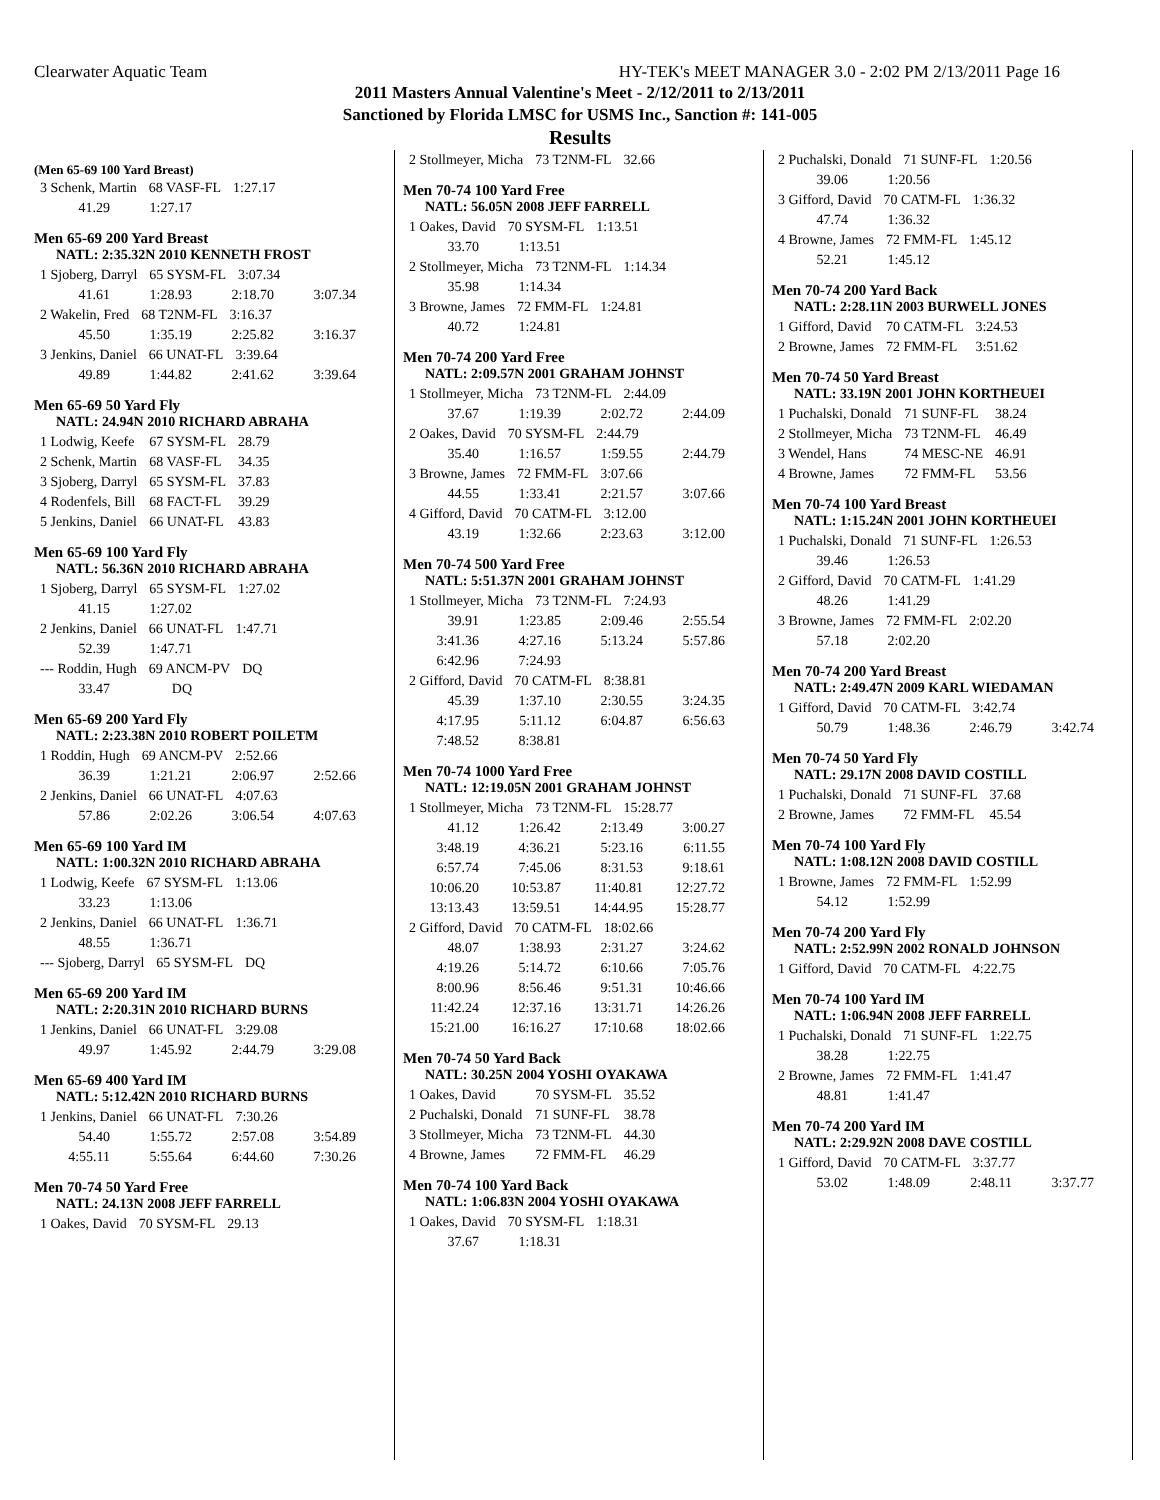Clearwater Aquatic Team HY-TEK's MEET MANAGER 3.0 - 2:02 PM 2/13/2011 Page 16
2011 Masters Annual Valentine's Meet - 2/12/2011 to 2/13/2011
Sanctioned by Florida LMSC for USMS Inc., Sanction #: 141-005
Results
(Men 65-69 100 Yard Breast)
| 3 Schenk, Martin | 68 VASF-FL | 1:27.17 |
| 41.29 | 1:27.17 |
Men 65-69 200 Yard Breast
NATL: 2:35.32N 2010 KENNETH FROST
| 1 Sjoberg, Darryl | 65 SYSM-FL | 3:07.34 |
| 41.61 | 1:28.93 | 2:18.70 | 3:07.34 |
| 2 Wakelin, Fred | 68 T2NM-FL | 3:16.37 |
| 45.50 | 1:35.19 | 2:25.82 | 3:16.37 |
| 3 Jenkins, Daniel | 66 UNAT-FL | 3:39.64 |
| 49.89 | 1:44.82 | 2:41.62 | 3:39.64 |
Men 65-69 50 Yard Fly
NATL: 24.94N 2010 RICHARD ABRAHA
| 1 Lodwig, Keefe | 67 SYSM-FL | 28.79 |
| 2 Schenk, Martin | 68 VASF-FL | 34.35 |
| 3 Sjoberg, Darryl | 65 SYSM-FL | 37.83 |
| 4 Rodenfels, Bill | 68 FACT-FL | 39.29 |
| 5 Jenkins, Daniel | 66 UNAT-FL | 43.83 |
Men 65-69 100 Yard Fly
NATL: 56.36N 2010 RICHARD ABRAHA
| 1 Sjoberg, Darryl | 65 SYSM-FL | 1:27.02 |
| 41.15 | 1:27.02 |
| 2 Jenkins, Daniel | 66 UNAT-FL | 1:47.71 |
| 52.39 | 1:47.71 |
| --- Roddin, Hugh | 69 ANCM-PV | DQ |
| 33.47 | DQ |
Men 65-69 200 Yard Fly
NATL: 2:23.38N 2010 ROBERT POILETM
| 1 Roddin, Hugh | 69 ANCM-PV | 2:52.66 |
| 36.39 | 1:21.21 | 2:06.97 | 2:52.66 |
| 2 Jenkins, Daniel | 66 UNAT-FL | 4:07.63 |
| 57.86 | 2:02.26 | 3:06.54 | 4:07.63 |
Men 65-69 100 Yard IM
NATL: 1:00.32N 2010 RICHARD ABRAHA
| 1 Lodwig, Keefe | 67 SYSM-FL | 1:13.06 |
| 33.23 | 1:13.06 |
| 2 Jenkins, Daniel | 66 UNAT-FL | 1:36.71 |
| 48.55 | 1:36.71 |
| --- Sjoberg, Darryl | 65 SYSM-FL | DQ |
Men 65-69 200 Yard IM
NATL: 2:20.31N 2010 RICHARD BURNS
| 1 Jenkins, Daniel | 66 UNAT-FL | 3:29.08 |
| 49.97 | 1:45.92 | 2:44.79 | 3:29.08 |
Men 65-69 400 Yard IM
NATL: 5:12.42N 2010 RICHARD BURNS
| 1 Jenkins, Daniel | 66 UNAT-FL | 7:30.26 |
| 54.40 | 1:55.72 | 2:57.08 | 3:54.89 |
| 4:55.11 | 5:55.64 | 6:44.60 | 7:30.26 |
Men 70-74 50 Yard Free
NATL: 24.13N 2008 JEFF FARRELL
| 1 Oakes, David | 70 SYSM-FL | 29.13 |
| 2 Stollmeyer, Micha | 73 T2NM-FL | 32.66 |
Men 70-74 100 Yard Free
NATL: 56.05N 2008 JEFF FARRELL
| 1 Oakes, David | 70 SYSM-FL | 1:13.51 |
| 33.70 | 1:13.51 |
| 2 Stollmeyer, Micha | 73 T2NM-FL | 1:14.34 |
| 35.98 | 1:14.34 |
| 3 Browne, James | 72 FMM-FL | 1:24.81 |
| 40.72 | 1:24.81 |
Men 70-74 200 Yard Free
NATL: 2:09.57N 2001 GRAHAM JOHNST
| 1 Stollmeyer, Micha | 73 T2NM-FL | 2:44.09 |
| 37.67 | 1:19.39 | 2:02.72 | 2:44.09 |
| 2 Oakes, David | 70 SYSM-FL | 2:44.79 |
| 35.40 | 1:16.57 | 1:59.55 | 2:44.79 |
| 3 Browne, James | 72 FMM-FL | 3:07.66 |
| 44.55 | 1:33.41 | 2:21.57 | 3:07.66 |
| 4 Gifford, David | 70 CATM-FL | 3:12.00 |
| 43.19 | 1:32.66 | 2:23.63 | 3:12.00 |
Men 70-74 500 Yard Free
NATL: 5:51.37N 2001 GRAHAM JOHNST
| 1 Stollmeyer, Micha | 73 T2NM-FL | 7:24.93 |
| 39.91 | 1:23.85 | 2:09.46 | 2:55.54 |
| 3:41.36 | 4:27.16 | 5:13.24 | 5:57.86 |
| 6:42.96 | 7:24.93 | | |
| 2 Gifford, David | 70 CATM-FL | 8:38.81 |
| 45.39 | 1:37.10 | 2:30.55 | 3:24.35 |
| 4:17.95 | 5:11.12 | 6:04.87 | 6:56.63 |
| 7:48.52 | 8:38.81 | | |
Men 70-74 1000 Yard Free
NATL: 12:19.05N 2001 GRAHAM JOHNST
| 1 Stollmeyer, Micha | 73 T2NM-FL | 15:28.77 |
| 41.12 | 1:26.42 | 2:13.49 | 3:00.27 |
| 3:48.19 | 4:36.21 | 5:23.16 | 6:11.55 |
| 6:57.74 | 7:45.06 | 8:31.53 | 9:18.61 |
| 10:06.20 | 10:53.87 | 11:40.81 | 12:27.72 |
| 13:13.43 | 13:59.51 | 14:44.95 | 15:28.77 |
| 2 Gifford, David | 70 CATM-FL | 18:02.66 |
| 48.07 | 1:38.93 | 2:31.27 | 3:24.62 |
| 4:19.26 | 5:14.72 | 6:10.66 | 7:05.76 |
| 8:00.96 | 8:56.46 | 9:51.31 | 10:46.66 |
| 11:42.24 | 12:37.16 | 13:31.71 | 14:26.26 |
| 15:21.00 | 16:16.27 | 17:10.68 | 18:02.66 |
Men 70-74 50 Yard Back
NATL: 30.25N 2004 YOSHI OYAKAWA
| 1 Oakes, David | 70 SYSM-FL | 35.52 |
| 2 Puchalski, Donald | 71 SUNF-FL | 38.78 |
| 3 Stollmeyer, Micha | 73 T2NM-FL | 44.30 |
| 4 Browne, James | 72 FMM-FL | 46.29 |
Men 70-74 100 Yard Back
NATL: 1:06.83N 2004 YOSHI OYAKAWA
| 1 Oakes, David | 70 SYSM-FL | 1:18.31 |
| 37.67 | 1:18.31 |
| 2 Puchalski, Donald | 71 SUNF-FL | 1:20.56 |
| 39.06 | 1:20.56 |
| 3 Gifford, David | 70 CATM-FL | 1:36.32 |
| 47.74 | 1:36.32 |
| 4 Browne, James | 72 FMM-FL | 1:45.12 |
| 52.21 | 1:45.12 |
Men 70-74 200 Yard Back
NATL: 2:28.11N 2003 BURWELL JONES
| 1 Gifford, David | 70 CATM-FL | 3:24.53 |
| 2 Browne, James | 72 FMM-FL | 3:51.62 |
Men 70-74 50 Yard Breast
NATL: 33.19N 2001 JOHN KORTHEUEI
| 1 Puchalski, Donald | 71 SUNF-FL | 38.24 |
| 2 Stollmeyer, Micha | 73 T2NM-FL | 46.49 |
| 3 Wendel, Hans | 74 MESC-NE | 46.91 |
| 4 Browne, James | 72 FMM-FL | 53.56 |
Men 70-74 100 Yard Breast
NATL: 1:15.24N 2001 JOHN KORTHEUEI
| 1 Puchalski, Donald | 71 SUNF-FL | 1:26.53 |
| 39.46 | 1:26.53 |
| 2 Gifford, David | 70 CATM-FL | 1:41.29 |
| 48.26 | 1:41.29 |
| 3 Browne, James | 72 FMM-FL | 2:02.20 |
| 57.18 | 2:02.20 |
Men 70-74 200 Yard Breast
NATL: 2:49.47N 2009 KARL WIEDAMAN
| 1 Gifford, David | 70 CATM-FL | 3:42.74 |
| 50.79 | 1:48.36 | 2:46.79 | 3:42.74 |
Men 70-74 50 Yard Fly
NATL: 29.17N 2008 DAVID COSTILL
| 1 Puchalski, Donald | 71 SUNF-FL | 37.68 |
| 2 Browne, James | 72 FMM-FL | 45.54 |
Men 70-74 100 Yard Fly
NATL: 1:08.12N 2008 DAVID COSTILL
| 1 Browne, James | 72 FMM-FL | 1:52.99 |
| 54.12 | 1:52.99 |
Men 70-74 200 Yard Fly
NATL: 2:52.99N 2002 RONALD JOHNSON
| 1 Gifford, David | 70 CATM-FL | 4:22.75 |
Men 70-74 100 Yard IM
NATL: 1:06.94N 2008 JEFF FARRELL
| 1 Puchalski, Donald | 71 SUNF-FL | 1:22.75 |
| 38.28 | 1:22.75 |
| 2 Browne, James | 72 FMM-FL | 1:41.47 |
| 48.81 | 1:41.47 |
Men 70-74 200 Yard IM
NATL: 2:29.92N 2008 DAVE COSTILL
| 1 Gifford, David | 70 CATM-FL | 3:37.77 |
| 53.02 | 1:48.09 | 2:48.11 | 3:37.77 |